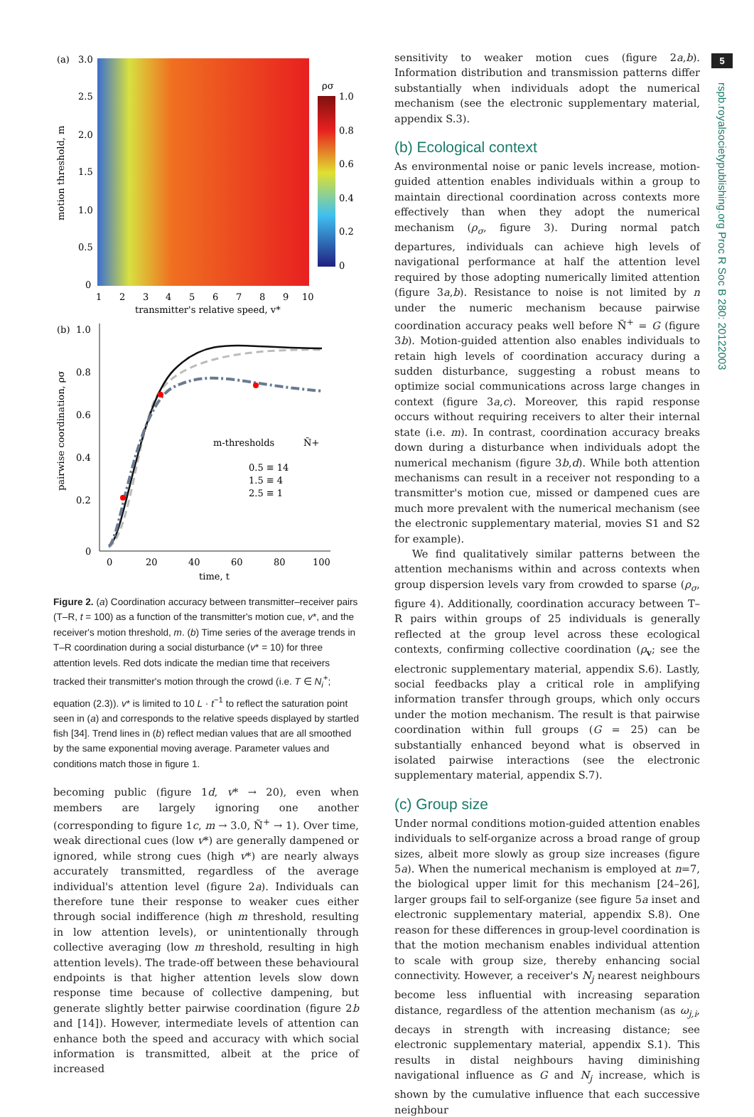(a)
3.0
2.5
2.0
1.5
1.0
0.5
0
motion threshold, m
1
2
3
4
5
6
7
8
9
10
transmitter's relative speed, v*
ρσ
1.0
0.8
0.6
0.4
0.2
0
(b)
1.0
0.8
0.6
0.4
0.2
0
pairwise coordination, ρσ
0
20
40
60
80
100
time, t
m-thresholds
Ñ+
0.5 ≡ 14
1.5 ≡ 4
2.5 ≡ 1
Figure 2. (a) Coordination accuracy between transmitter–receiver pairs (T–R, t = 100) as a function of the transmitter's motion cue, v*, and the receiver's motion threshold, m. (b) Time series of the average trends in T–R coordination during a social disturbance (v* = 10) for three attention levels. Red dots indicate the median time that receivers tracked their transmitter's motion through the crowd (i.e. T ∈ N<sub>i</sub><sup>+</sup>; equation (2.3)). v* is limited to 10 L · t<sup>−1</sup> to reflect the saturation point seen in (a) and corresponds to the relative speeds displayed by startled fish [34]. Trend lines in (b) reflect median values that are all smoothed by the same exponential moving average. Parameter values and conditions match those in figure 1.
becoming public (figure 1d, v* → 20), even when members are largely ignoring one another (corresponding to figure 1c, m → 3.0, Ñ<sup>+</sup> → 1). Over time, weak directional cues (low v*) are generally dampened or ignored, while strong cues (high v*) are nearly always accurately transmitted, regardless of the average individual's attention level (figure 2a). Individuals can therefore tune their response to weaker cues either through social indifference (high m threshold, resulting in low attention levels), or unintentionally through collective averaging (low m threshold, resulting in high attention levels). The trade-off between these behavioural endpoints is that higher attention levels slow down response time because of collective dampening, but generate slightly better pairwise coordination (figure 2b and [14]). However, intermediate levels of attention can enhance both the speed and accuracy with which social information is transmitted, albeit at the price of increased
sensitivity to weaker motion cues (figure 2a,b). Information distribution and transmission patterns differ substantially when individuals adopt the numerical mechanism (see the electronic supplementary material, appendix S.3).
(b) Ecological context
As environmental noise or panic levels increase, motion-guided attention enables individuals within a group to maintain directional coordination across contexts more effectively than when they adopt the numerical mechanism (ρ<sub>σ</sub>, figure 3). During normal patch departures, individuals can achieve high levels of navigational performance at half the attention level required by those adopting numerically limited attention (figure 3a,b). Resistance to noise is not limited by n under the numeric mechanism because pairwise coordination accuracy peaks well before Ñ<sup>+</sup> = G (figure 3b). Motion-guided attention also enables individuals to retain high levels of coordination accuracy during a sudden disturbance, suggesting a robust means to optimize social communications across large changes in context (figure 3a,c). Moreover, this rapid response occurs without requiring receivers to alter their internal state (i.e. m). In contrast, coordination accuracy breaks down during a disturbance when individuals adopt the numerical mechanism (figure 3b,d). While both attention mechanisms can result in a receiver not responding to a transmitter's motion cue, missed or dampened cues are much more prevalent with the numerical mechanism (see the electronic supplementary material, movies S1 and S2 for example).
We find qualitatively similar patterns between the attention mechanisms within and across contexts when group dispersion levels vary from crowded to sparse (ρ<sub>σ</sub>, figure 4). Additionally, coordination accuracy between T–R pairs within groups of 25 individuals is generally reflected at the group level across these ecological contexts, confirming collective coordination (ρ<sub>v</sub>; see the electronic supplementary material, appendix S.6). Lastly, social feedbacks play a critical role in amplifying information transfer through groups, which only occurs under the motion mechanism. The result is that pairwise coordination within full groups (G = 25) can be substantially enhanced beyond what is observed in isolated pairwise interactions (see the electronic supplementary material, appendix S.7).
(c) Group size
Under normal conditions motion-guided attention enables individuals to self-organize across a broad range of group sizes, albeit more slowly as group size increases (figure 5a). When the numerical mechanism is employed at n=7, the biological upper limit for this mechanism [24–26], larger groups fail to self-organize (see figure 5a inset and electronic supplementary material, appendix S.8). One reason for these differences in group-level coordination is that the motion mechanism enables individual attention to scale with group size, thereby enhancing social connectivity. However, a receiver's N<sub>j</sub> nearest neighbours become less influential with increasing separation distance, regardless of the attention mechanism (as ω<sub>j,i</sub>, decays in strength with increasing distance; see electronic supplementary material, appendix S.1). This results in distal neighbours having diminishing navigational influence as G and N<sub>j</sub> increase, which is shown by the cumulative influence that each successive neighbour
5
rspb.royalsocietypublishing.org Proc R Soc B 280: 20122003